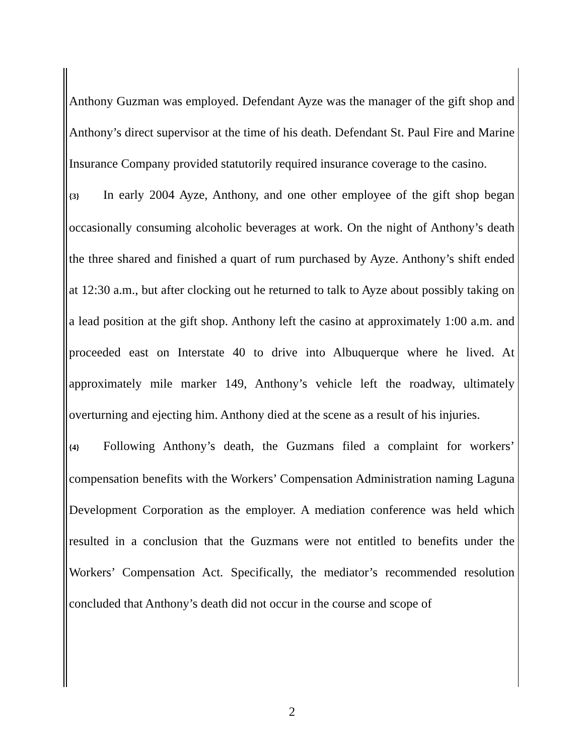Anthony Guzman was employed. Defendant Ayze was the manager of the gift shop and Anthony’s direct supervisor at the time of his death. Defendant St. Paul Fire and Marine Insurance Company provided statutorily required insurance coverage to the casino.
{3} In early 2004 Ayze, Anthony, and one other employee of the gift shop began occasionally consuming alcoholic beverages at work. On the night of Anthony’s death the three shared and finished a quart of rum purchased by Ayze. Anthony’s shift ended at 12:30 a.m., but after clocking out he returned to talk to Ayze about possibly taking on a lead position at the gift shop. Anthony left the casino at approximately 1:00 a.m. and proceeded east on Interstate 40 to drive into Albuquerque where he lived. At approximately mile marker 149, Anthony’s vehicle left the roadway, ultimately overturning and ejecting him. Anthony died at the scene as a result of his injuries.
{4} Following Anthony’s death, the Guzmans filed a complaint for workers’ compensation benefits with the Workers’ Compensation Administration naming Laguna Development Corporation as the employer. A mediation conference was held which resulted in a conclusion that the Guzmans were not entitled to benefits under the Workers’ Compensation Act. Specifically, the mediator’s recommended resolution concluded that Anthony’s death did not occur in the course and scope of
2